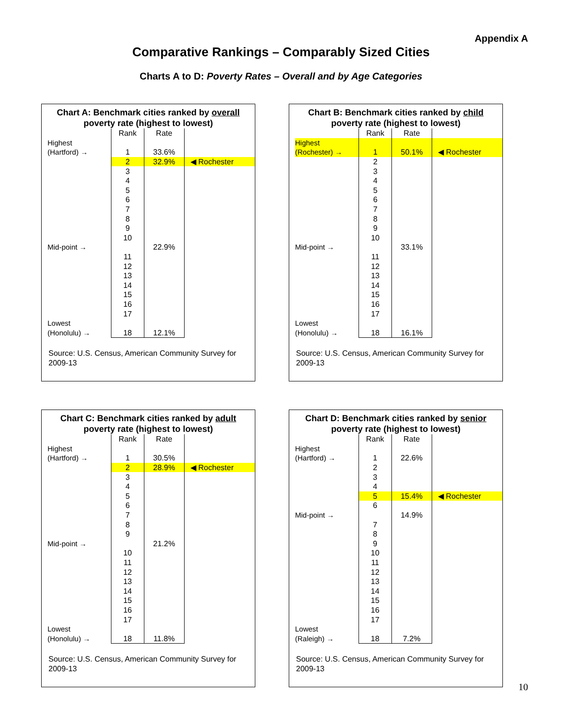Appendix A
Comparative Rankings – Comparably Sized Cities
Charts A to D: Poverty Rates – Overall and by Age Categories
Chart A: Benchmark cities ranked by overall poverty rate (highest to lowest)
| | Rank | Rate | |
| Highest | | | |
| (Hartford) → | 1 | 33.6% | |
| | 2 | 32.9% | ◀ Rochester |
| | 3 | | |
| | 4 | | |
| | 5 | | |
| | 6 | | |
| | 7 | | |
| | 8 | | |
| | 9 | | |
| | 10 | | |
| Mid-point → | | 22.9% | |
| | 11 | | |
| | 12 | | |
| | 13 | | |
| | 14 | | |
| | 15 | | |
| | 16 | | |
| | 17 | | |
| Lowest | | | |
| (Honolulu) → | 18 | 12.1% | |
Source: U.S. Census, American Community Survey for 2009-13
Chart B: Benchmark cities ranked by child poverty rate (highest to lowest)
| | Rank | Rate | |
| Highest | | | |
| (Rochester) → | 1 | 50.1% | ◀ Rochester |
| | 2 | | |
| | 3 | | |
| | 4 | | |
| | 5 | | |
| | 6 | | |
| | 7 | | |
| | 8 | | |
| | 9 | | |
| | 10 | | |
| Mid-point → | | 33.1% | |
| | 11 | | |
| | 12 | | |
| | 13 | | |
| | 14 | | |
| | 15 | | |
| | 16 | | |
| | 17 | | |
| Lowest | | | |
| (Honolulu) → | 18 | 16.1% | |
Source: U.S. Census, American Community Survey for 2009-13
Chart C: Benchmark cities ranked by adult poverty rate (highest to lowest)
| | Rank | Rate | |
| Highest | | | |
| (Hartford) → | 1 | 30.5% | |
| | 2 | 28.9% | ◀ Rochester |
| | 3 | | |
| | 4 | | |
| | 5 | | |
| | 6 | | |
| | 7 | | |
| | 8 | | |
| | 9 | | |
| Mid-point → | | 21.2% | |
| | 10 | | |
| | 11 | | |
| | 12 | | |
| | 13 | | |
| | 14 | | |
| | 15 | | |
| | 16 | | |
| | 17 | | |
| Lowest | | | |
| (Honolulu) → | 18 | 11.8% | |
Source: U.S. Census, American Community Survey for 2009-13
Chart D: Benchmark cities ranked by senior poverty rate (highest to lowest)
| | Rank | Rate | |
| Highest | | | |
| (Hartford) → | 1 | 22.6% | |
| | 2 | | |
| | 3 | | |
| | 4 | | |
| | 5 | 15.4% | ◀ Rochester |
| | 6 | | |
| Mid-point → | | 14.9% | |
| | 7 | | |
| | 8 | | |
| | 9 | | |
| | 10 | | |
| | 11 | | |
| | 12 | | |
| | 13 | | |
| | 14 | | |
| | 15 | | |
| | 16 | | |
| | 17 | | |
| Lowest | | | |
| (Raleigh) → | 18 | 7.2% | |
Source: U.S. Census, American Community Survey for 2009-13
10